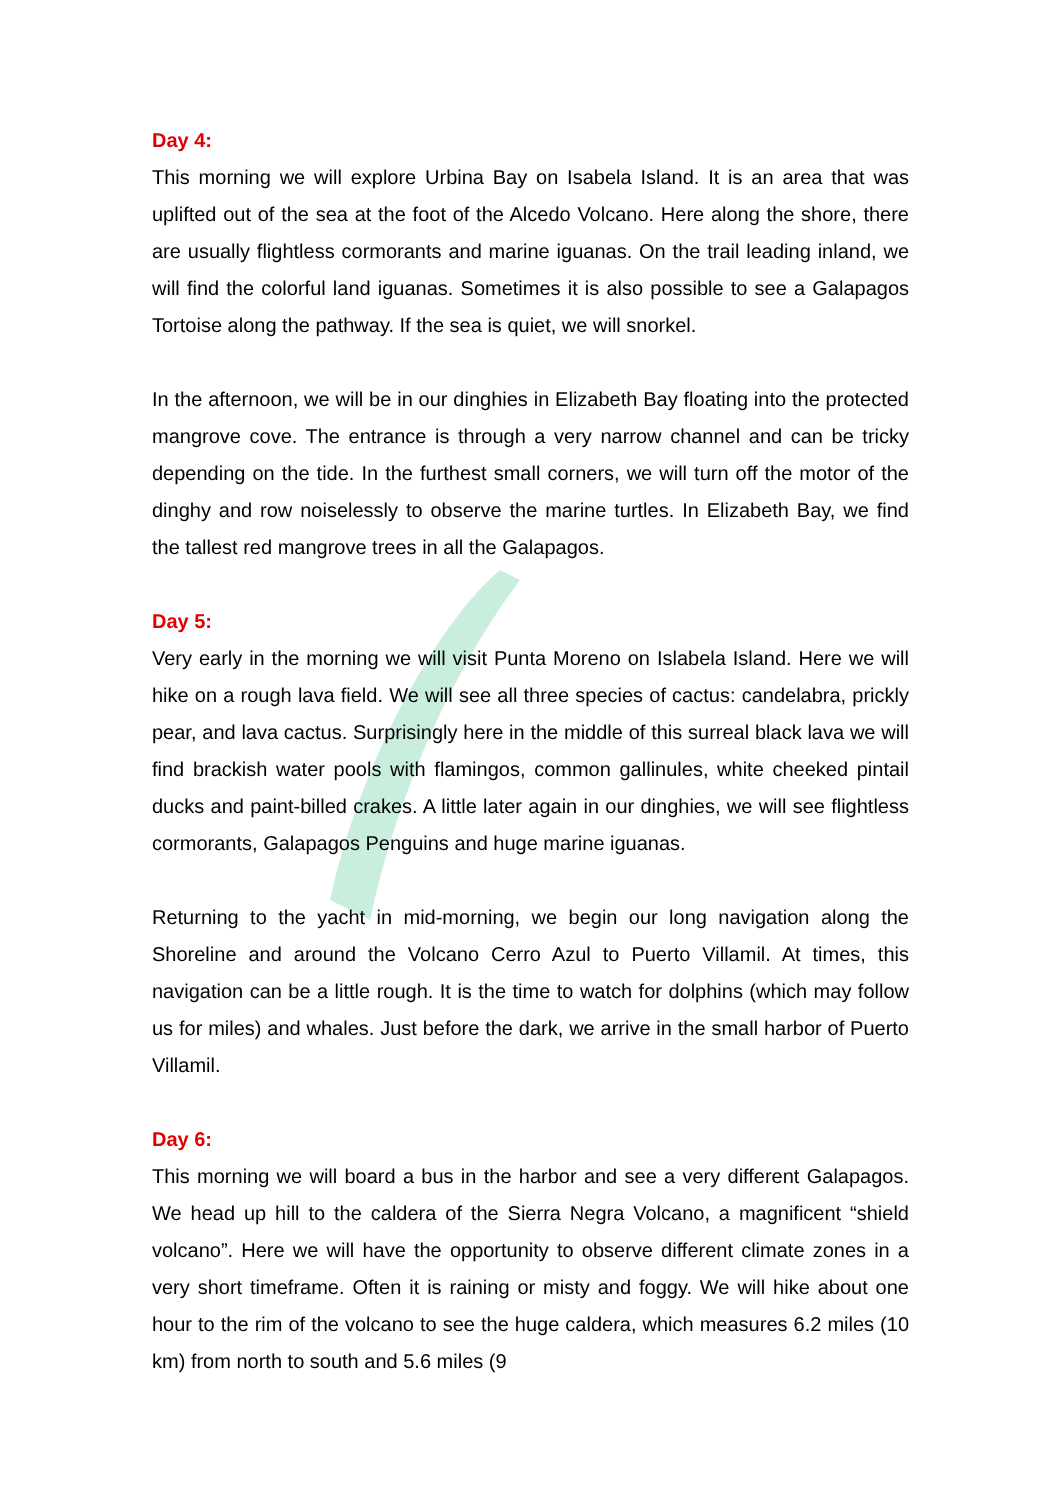Day 4:
This morning we will explore Urbina Bay on Isabela Island. It is an area that was uplifted out of the sea at the foot of the Alcedo Volcano. Here along the shore, there are usually flightless cormorants and marine iguanas. On the trail leading inland, we will find the colorful land iguanas. Sometimes it is also possible to see a Galapagos Tortoise along the pathway. If the sea is quiet, we will snorkel.
In the afternoon, we will be in our dinghies in Elizabeth Bay floating into the protected mangrove cove. The entrance is through a very narrow channel and can be tricky depending on the tide. In the furthest small corners, we will turn off the motor of the dinghy and row noiselessly to observe the marine turtles. In Elizabeth Bay, we find the tallest red mangrove trees in all the Galapagos.
Day 5:
Very early in the morning we will visit Punta Moreno on Islabela Island. Here we will hike on a rough lava field. We will see all three species of cactus: candelabra, prickly pear, and lava cactus. Surprisingly here in the middle of this surreal black lava we will find brackish water pools with flamingos, common gallinules, white cheeked pintail ducks and paint-billed crakes. A little later again in our dinghies, we will see flightless cormorants, Galapagos Penguins and huge marine iguanas.
Returning to the yacht in mid-morning, we begin our long navigation along the Shoreline and around the Volcano Cerro Azul to Puerto Villamil. At times, this navigation can be a little rough. It is the time to watch for dolphins (which may follow us for miles) and whales. Just before the dark, we arrive in the small harbor of Puerto Villamil.
Day 6:
This morning we will board a bus in the harbor and see a very different Galapagos. We head up hill to the caldera of the Sierra Negra Volcano, a magnificent “shield volcano”. Here we will have the opportunity to observe different climate zones in a very short timeframe. Often it is raining or misty and foggy. We will hike about one hour to the rim of the volcano to see the huge caldera, which measures 6.2 miles (10 km) from north to south and 5.6 miles (9